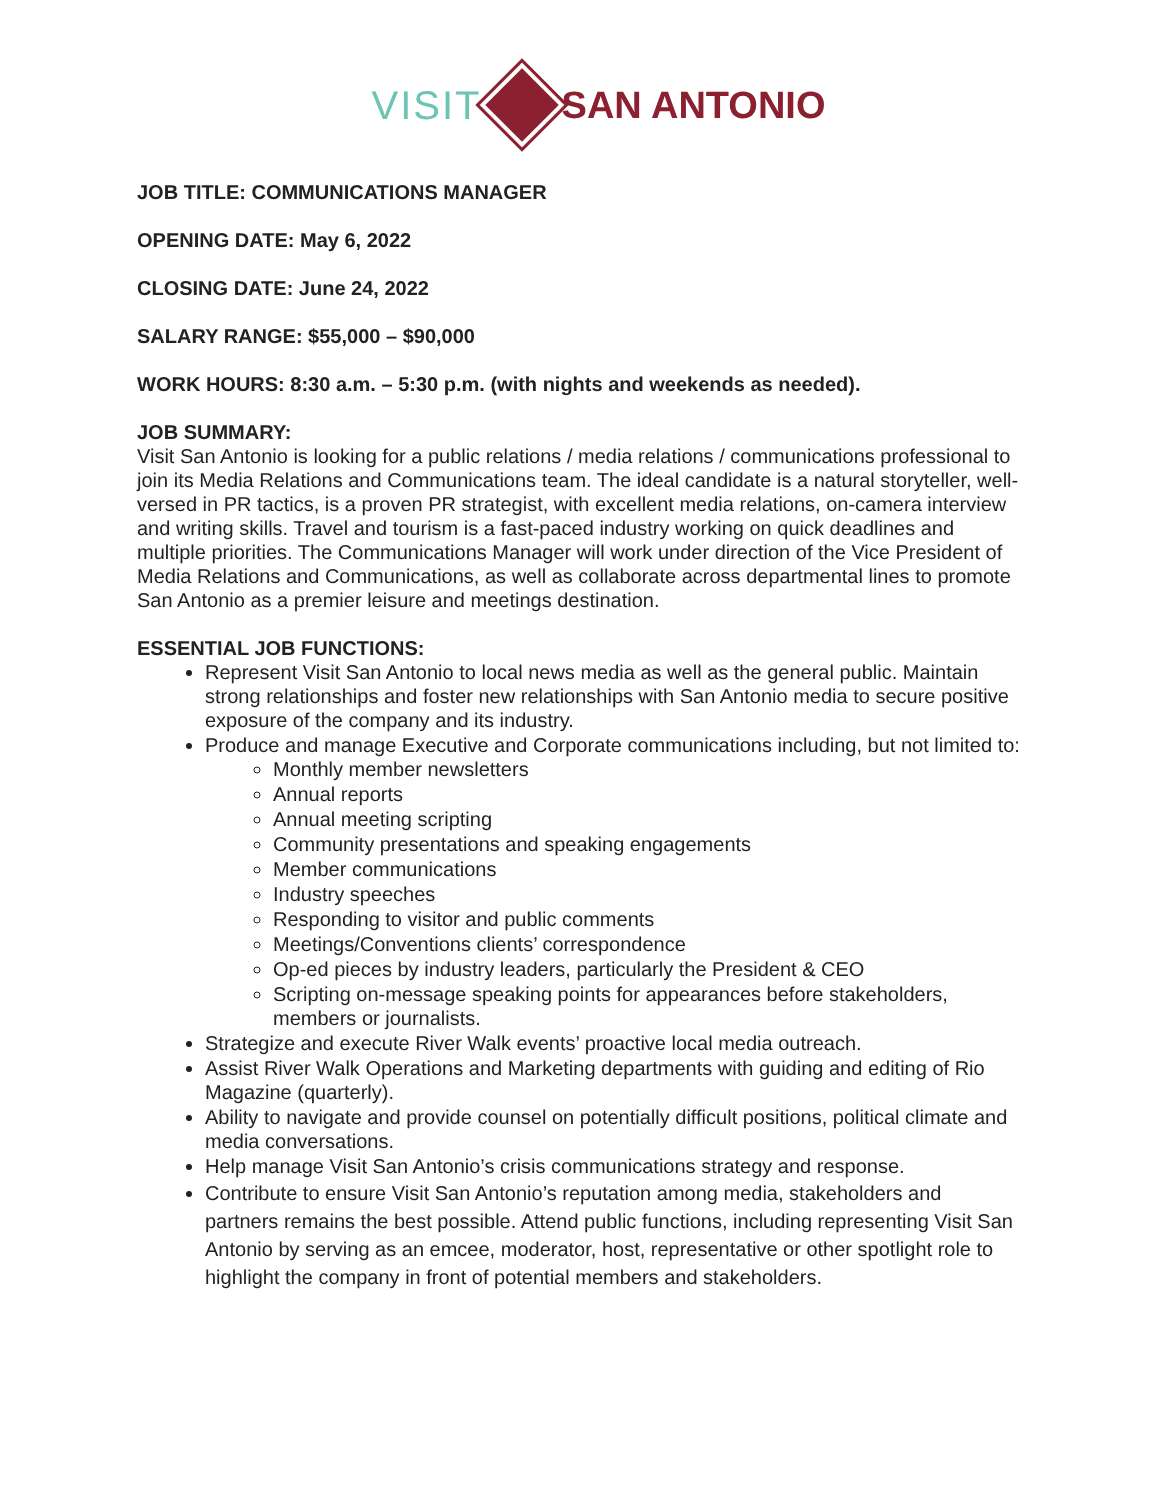VISIT SAN ANTONIO
JOB TITLE: COMMUNICATIONS MANAGER
OPENING DATE: May 6, 2022
CLOSING DATE: June 24, 2022
SALARY RANGE: $55,000 – $90,000
WORK HOURS: 8:30 a.m. – 5:30 p.m. (with nights and weekends as needed).
JOB SUMMARY:
Visit San Antonio is looking for a public relations / media relations / communications professional to join its Media Relations and Communications team. The ideal candidate is a natural storyteller, well-versed in PR tactics, is a proven PR strategist, with excellent media relations, on-camera interview and writing skills. Travel and tourism is a fast-paced industry working on quick deadlines and multiple priorities. The Communications Manager will work under direction of the Vice President of Media Relations and Communications, as well as collaborate across departmental lines to promote San Antonio as a premier leisure and meetings destination.
ESSENTIAL JOB FUNCTIONS:
Represent Visit San Antonio to local news media as well as the general public. Maintain strong relationships and foster new relationships with San Antonio media to secure positive exposure of the company and its industry.
Produce and manage Executive and Corporate communications including, but not limited to:
Monthly member newsletters
Annual reports
Annual meeting scripting
Community presentations and speaking engagements
Member communications
Industry speeches
Responding to visitor and public comments
Meetings/Conventions clients’ correspondence
Op-ed pieces by industry leaders, particularly the President & CEO
Scripting on-message speaking points for appearances before stakeholders, members or journalists.
Strategize and execute River Walk events’ proactive local media outreach.
Assist River Walk Operations and Marketing departments with guiding and editing of Rio Magazine (quarterly).
Ability to navigate and provide counsel on potentially difficult positions, political climate and media conversations.
Help manage Visit San Antonio’s crisis communications strategy and response.
Contribute to ensure Visit San Antonio’s reputation among media, stakeholders and partners remains the best possible. Attend public functions, including representing Visit San Antonio by serving as an emcee, moderator, host, representative or other spotlight role to highlight the company in front of potential members and stakeholders.